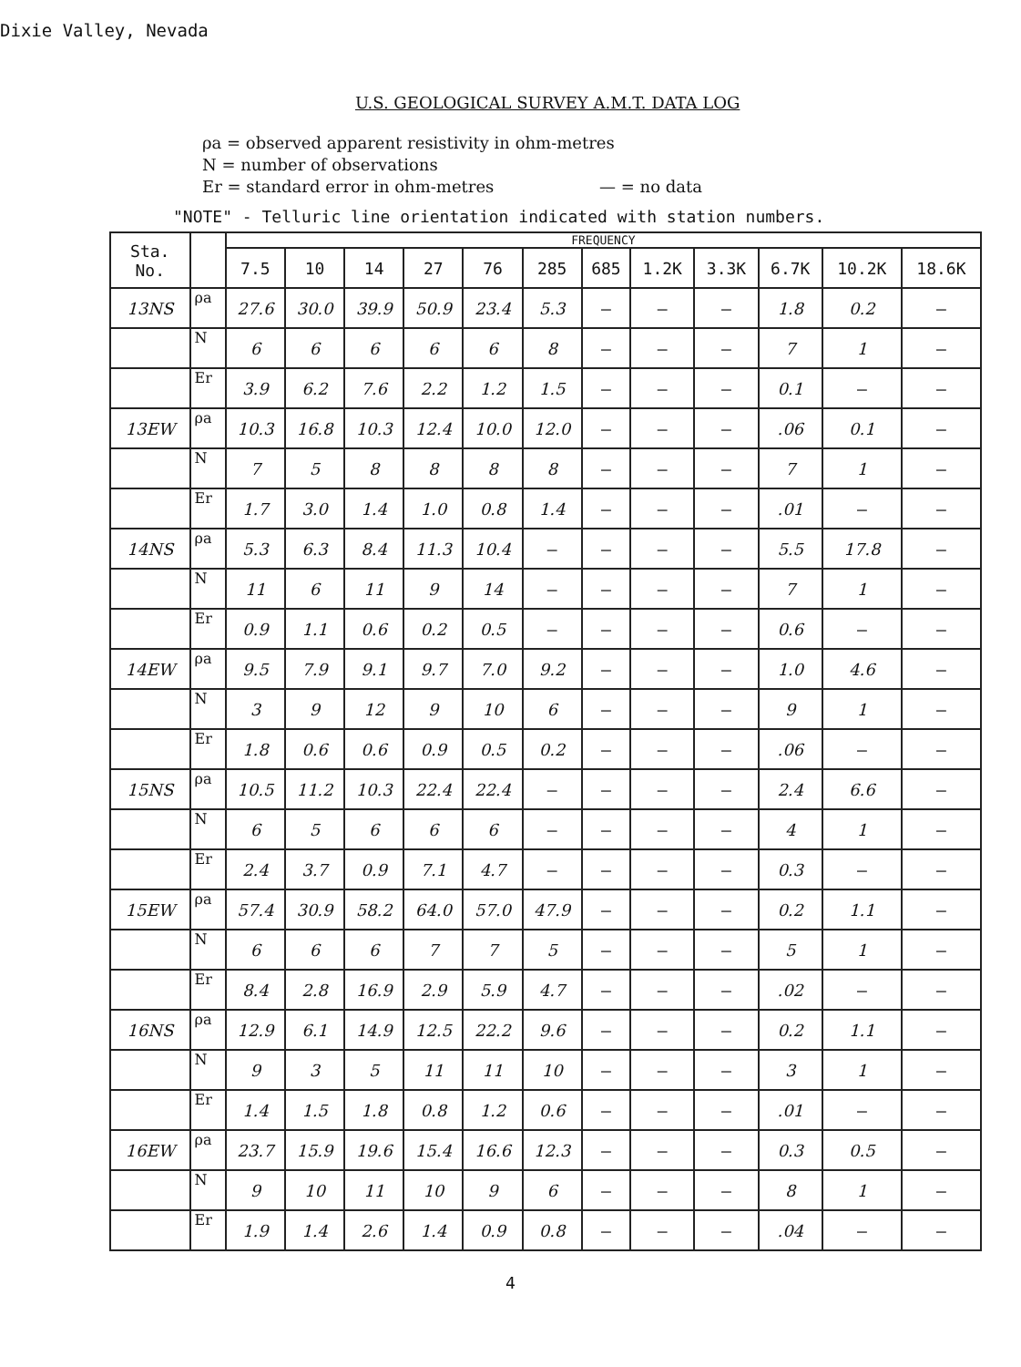Dixie Valley, Nevada
U.S. GEOLOGICAL SURVEY A.M.T. DATA LOG
ρa = observed apparent resistivity in ohm-metres
N = number of observations
Er = standard error in ohm-metres — = no data
"NOTE" - Telluric line orientation indicated with station numbers.
| Sta. No. | | FREQUENCY | | | | | | | | | | | |
| --- | --- | --- | --- | --- | --- | --- | --- | --- | --- | --- | --- | --- | --- |
| | | 7.5 | 10 | 14 | 27 | 76 | 285 | 685 | 1.2K | 3.3K | 6.7K | 10.2K | 18.6K |
| 13NS | ρa | 27.6 | 30.0 | 39.9 | 50.9 | 23.4 | 5.3 | — | — | — | 1.8 | 0.2 | — |
| | N | 6 | 6 | 6 | 6 | 6 | 8 | — | — | — | 7 | 1 | — |
| | Er | 3.9 | 6.2 | 7.6 | 2.2 | 1.2 | 1.5 | — | — | — | 0.1 | — | — |
| 13EW | ρa | 10.3 | 16.8 | 10.3 | 12.4 | 10.0 | 12.0 | — | — | — | .06 | 0.1 | — |
| | N | 7 | 5 | 8 | 8 | 8 | 8 | — | — | — | 7 | 1 | — |
| | Er | 1.7 | 3.0 | 1.4 | 1.0 | 0.8 | 1.4 | — | — | — | .01 | — | — |
| 14NS | ρa | 5.3 | 6.3 | 8.4 | 11.3 | 10.4 | — | — | — | — | 5.5 | 17.8 | — |
| | N | 11 | 6 | 11 | 9 | 14 | — | — | — | — | 7 | 1 | — |
| | Er | 0.9 | 1.1 | 0.6 | 0.2 | 0.5 | — | — | — | — | 0.6 | — | — |
| 14EW | ρa | 9.5 | 7.9 | 9.1 | 9.7 | 7.0 | 9.2 | — | — | — | 1.0 | 4.6 | — |
| | N | 3 | 9 | 12 | 9 | 10 | 6 | — | — | — | 9 | 1 | — |
| | Er | 1.8 | 0.6 | 0.6 | 0.9 | 0.5 | 0.2 | — | — | — | .06 | — | — |
| 15NS | ρa | 10.5 | 11.2 | 10.3 | 22.4 | 22.4 | — | — | — | — | 2.4 | 6.6 | — |
| | N | 6 | 5 | 6 | 6 | 6 | — | — | — | — | 4 | 1 | — |
| | Er | 2.4 | 3.7 | 0.9 | 7.1 | 4.7 | — | — | — | — | 0.3 | — | — |
| 15EW | ρa | 57.4 | 30.9 | 58.2 | 64.0 | 57.0 | 47.9 | — | — | — | 0.2 | 1.1 | — |
| | N | 6 | 6 | 6 | 7 | 7 | 5 | — | — | — | 5 | 1 | — |
| | Er | 8.4 | 2.8 | 16.9 | 2.9 | 5.9 | 4.7 | — | — | — | .02 | — | — |
| 16NS | ρa | 12.9 | 6.1 | 14.9 | 12.5 | 22.2 | 9.6 | — | — | — | 0.2 | 1.1 | — |
| | N | 9 | 3 | 5 | 11 | 11 | 10 | — | — | — | 3 | 1 | — |
| | Er | 1.4 | 1.5 | 1.8 | 0.8 | 1.2 | 0.6 | — | — | — | .01 | — | — |
| 16EW | ρa | 23.7 | 15.9 | 19.6 | 15.4 | 16.6 | 12.3 | — | — | — | 0.3 | 0.5 | — |
| | N | 9 | 10 | 11 | 10 | 9 | 6 | — | — | — | 8 | 1 | — |
| | Er | 1.9 | 1.4 | 2.6 | 1.4 | 0.9 | 0.8 | — | — | — | .04 | — | — |
4